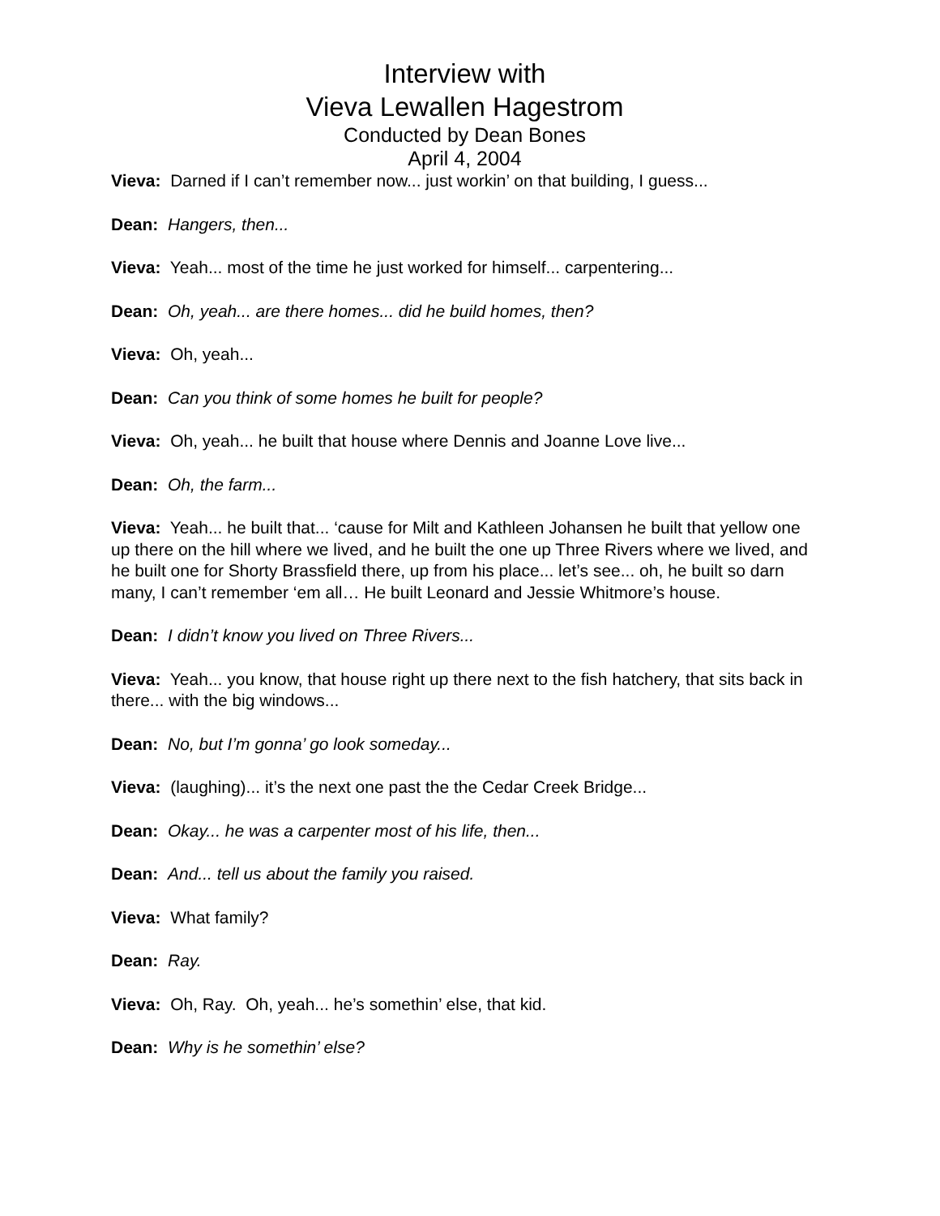Interview with
Vieva Lewallen Hagestrom
Conducted by Dean Bones
April 4, 2004
Vieva: Darned if I can’t remember now... just workin’ on that building, I guess...
Dean: Hangers, then...
Vieva: Yeah... most of the time he just worked for himself... carpentering...
Dean: Oh, yeah... are there homes... did he build homes, then?
Vieva: Oh, yeah...
Dean: Can you think of some homes he built for people?
Vieva: Oh, yeah... he built that house where Dennis and Joanne Love live...
Dean: Oh, the farm...
Vieva: Yeah... he built that... ‘cause for Milt and Kathleen Johansen he built that yellow one up there on the hill where we lived, and he built the one up Three Rivers where we lived, and he built one for Shorty Brassfield there, up from his place... let’s see... oh, he built so darn many, I can’t remember ‘em all… He built Leonard and Jessie Whitmore’s house.
Dean: I didn’t know you lived on Three Rivers...
Vieva: Yeah... you know, that house right up there next to the fish hatchery, that sits back in there... with the big windows...
Dean: No, but I’m gonna’ go look someday...
Vieva: (laughing)... it’s the next one past the the Cedar Creek Bridge...
Dean: Okay... he was a carpenter most of his life, then...
Dean: And... tell us about the family you raised.
Vieva: What family?
Dean: Ray.
Vieva: Oh, Ray. Oh, yeah... he’s somethin’ else, that kid.
Dean: Why is he somethin’ else?